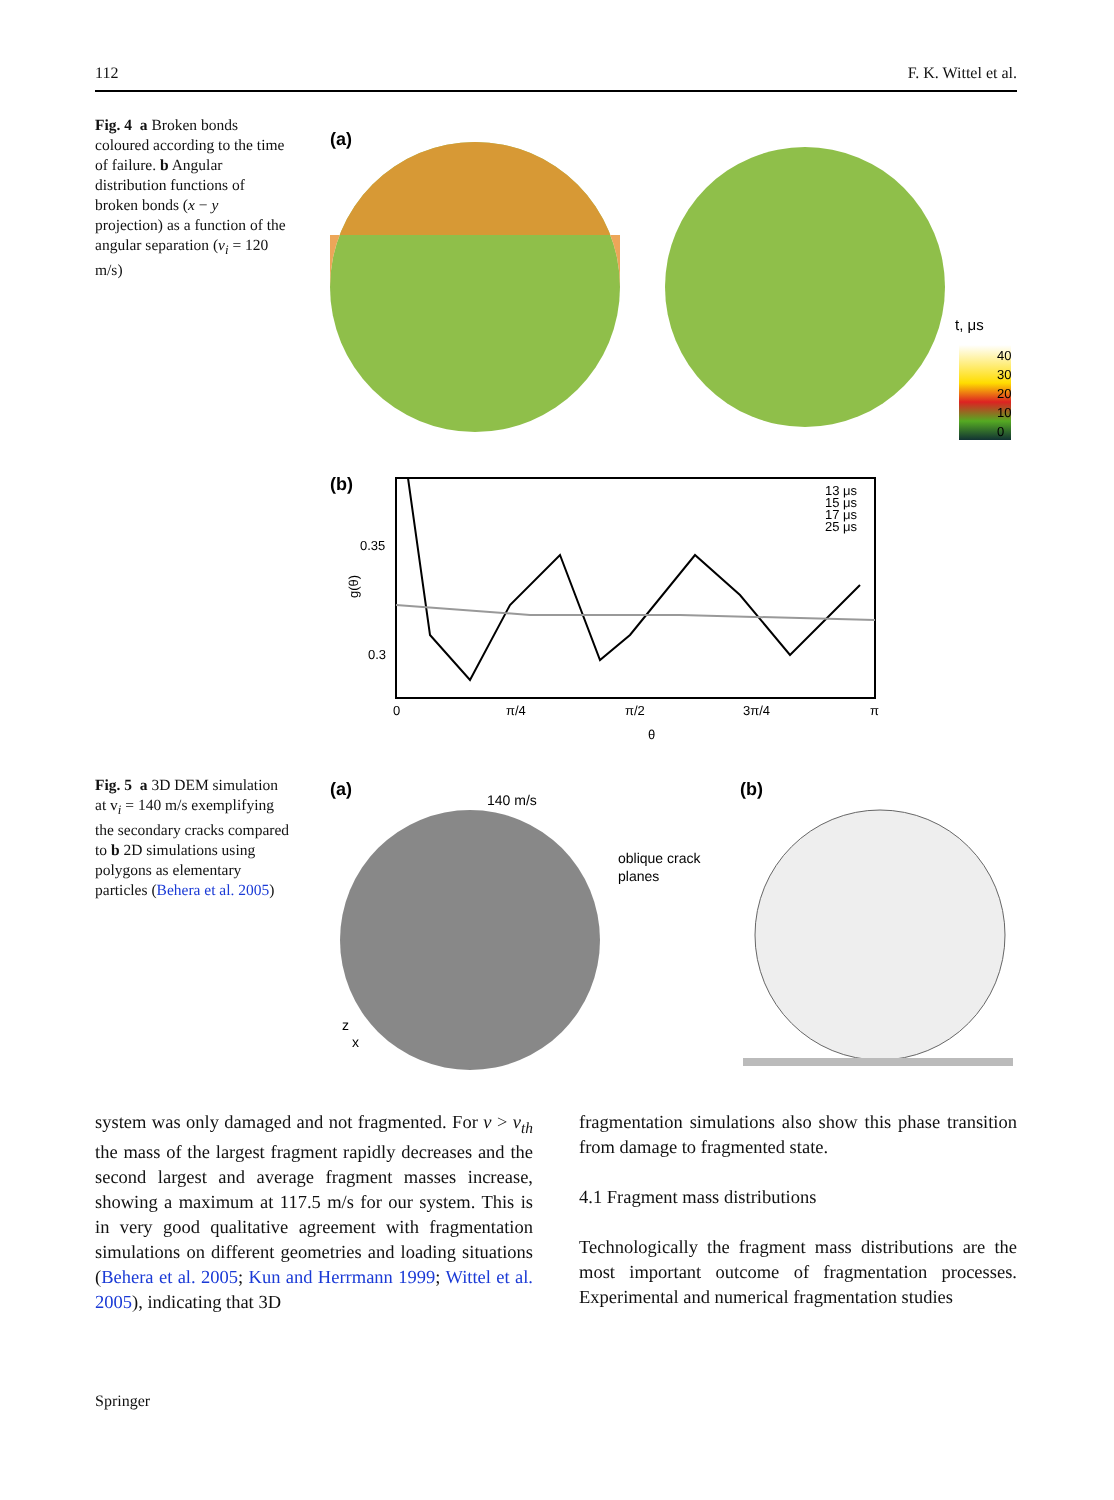112 F. K. Wittel et al.
Fig. 4 a Broken bonds coloured according to the time of failure. b Angular distribution functions of broken bonds (x − y projection) as a function of the angular separation (v<sub>i</sub> = 120 m/s)
(a)
t, μs
40
30
20
10
0
(b)
g(θ)
0.35
0.3
0
π/4
π/2
3π/4
π
θ
13 μs
15 μs
17 μs
25 μs
Fig. 5 a 3D DEM simulation at v<sub>i</sub> = 140 m/s exemplifying the secondary cracks compared to b 2D simulations using polygons as elementary particles (Behera et al. 2005)
(a)
140 m/s
oblique crack
planes
z
x
(b)
system was only damaged and not fragmented. For v > v<sub>th</sub> the mass of the largest fragment rapidly decreases and the second largest and average fragment masses increase, showing a maximum at 117.5 m/s for our system. This is in very good qualitative agreement with fragmentation simulations on different geometries and loading situations (Behera et al. 2005; Kun and Herrmann 1999; Wittel et al. 2005), indicating that 3D
fragmentation simulations also show this phase transition from damage to fragmented state.
4.1 Fragment mass distributions
Technologically the fragment mass distributions are the most important outcome of fragmentation processes. Experimental and numerical fragmentation studies
Springer